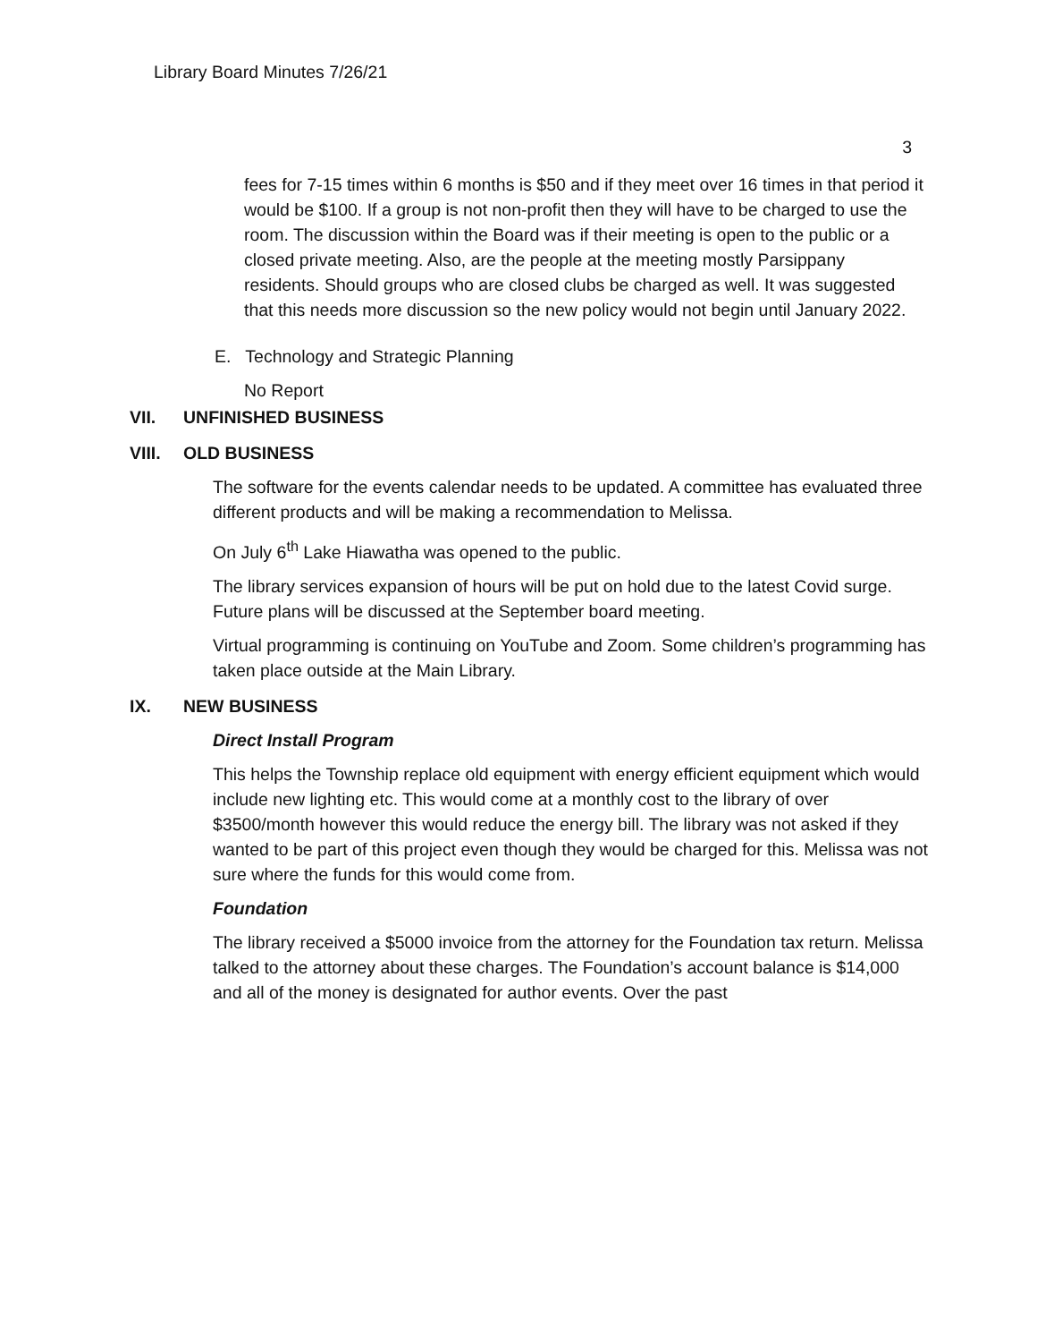Library Board Minutes 7/26/21
3
fees for 7-15 times within 6 months is $50 and if they meet over 16 times in that period it would be $100. If a group is not non-profit then they will have to be charged to use the room. The discussion within the Board was if their meeting is open to the public or a closed private meeting. Also, are the people at the meeting mostly Parsippany residents. Should groups who are closed clubs be charged as well. It was suggested that this needs more discussion so the new policy would not begin until January 2022.
E. Technology and Strategic Planning
No Report
VII. UNFINISHED BUSINESS
VIII. OLD BUSINESS
The software for the events calendar needs to be updated. A committee has evaluated three different products and will be making a recommendation to Melissa.
On July 6<sup>th</sup> Lake Hiawatha was opened to the public.
The library services expansion of hours will be put on hold due to the latest Covid surge. Future plans will be discussed at the September board meeting.
Virtual programming is continuing on YouTube and Zoom. Some children’s programming has taken place outside at the Main Library.
IX. NEW BUSINESS
Direct Install Program
This helps the Township replace old equipment with energy efficient equipment which would include new lighting etc. This would come at a monthly cost to the library of over $3500/month however this would reduce the energy bill. The library was not asked if they wanted to be part of this project even though they would be charged for this. Melissa was not sure where the funds for this would come from.
Foundation
The library received a $5000 invoice from the attorney for the Foundation tax return. Melissa talked to the attorney about these charges. The Foundation’s account balance is $14,000 and all of the money is designated for author events. Over the past